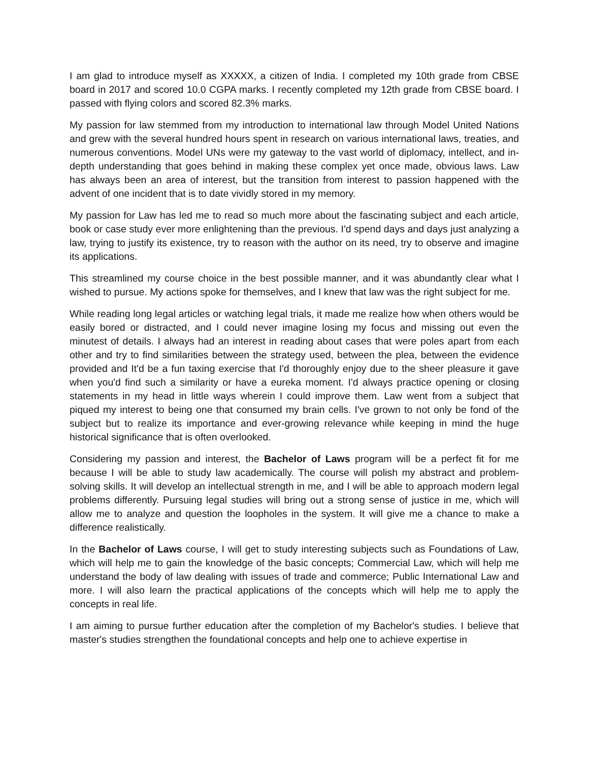I am glad to introduce myself as XXXXX, a citizen of India. I completed my 10th grade from CBSE board in 2017 and scored 10.0 CGPA marks. I recently completed my 12th grade from CBSE board. I passed with flying colors and scored 82.3% marks.
My passion for law stemmed from my introduction to international law through Model United Nations and grew with the several hundred hours spent in research on various international laws, treaties, and numerous conventions. Model UNs were my gateway to the vast world of diplomacy, intellect, and in-depth understanding that goes behind in making these complex yet once made, obvious laws. Law has always been an area of interest, but the transition from interest to passion happened with the advent of one incident that is to date vividly stored in my memory.
My passion for Law has led me to read so much more about the fascinating subject and each article, book or case study ever more enlightening than the previous. I'd spend days and days just analyzing a law, trying to justify its existence, try to reason with the author on its need, try to observe and imagine its applications.
This streamlined my course choice in the best possible manner, and it was abundantly clear what I wished to pursue. My actions spoke for themselves, and I knew that law was the right subject for me.
While reading long legal articles or watching legal trials, it made me realize how when others would be easily bored or distracted, and I could never imagine losing my focus and missing out even the minutest of details. I always had an interest in reading about cases that were poles apart from each other and try to find similarities between the strategy used, between the plea, between the evidence provided and It'd be a fun taxing exercise that I'd thoroughly enjoy due to the sheer pleasure it gave when you'd find such a similarity or have a eureka moment. I'd always practice opening or closing statements in my head in little ways wherein I could improve them. Law went from a subject that piqued my interest to being one that consumed my brain cells. I've grown to not only be fond of the subject but to realize its importance and ever-growing relevance while keeping in mind the huge historical significance that is often overlooked.
Considering my passion and interest, the Bachelor of Laws program will be a perfect fit for me because I will be able to study law academically. The course will polish my abstract and problem-solving skills. It will develop an intellectual strength in me, and I will be able to approach modern legal problems differently. Pursuing legal studies will bring out a strong sense of justice in me, which will allow me to analyze and question the loopholes in the system. It will give me a chance to make a difference realistically.
In the Bachelor of Laws course, I will get to study interesting subjects such as Foundations of Law, which will help me to gain the knowledge of the basic concepts; Commercial Law, which will help me understand the body of law dealing with issues of trade and commerce; Public International Law and more. I will also learn the practical applications of the concepts which will help me to apply the concepts in real life.
I am aiming to pursue further education after the completion of my Bachelor's studies. I believe that master's studies strengthen the foundational concepts and help one to achieve expertise in